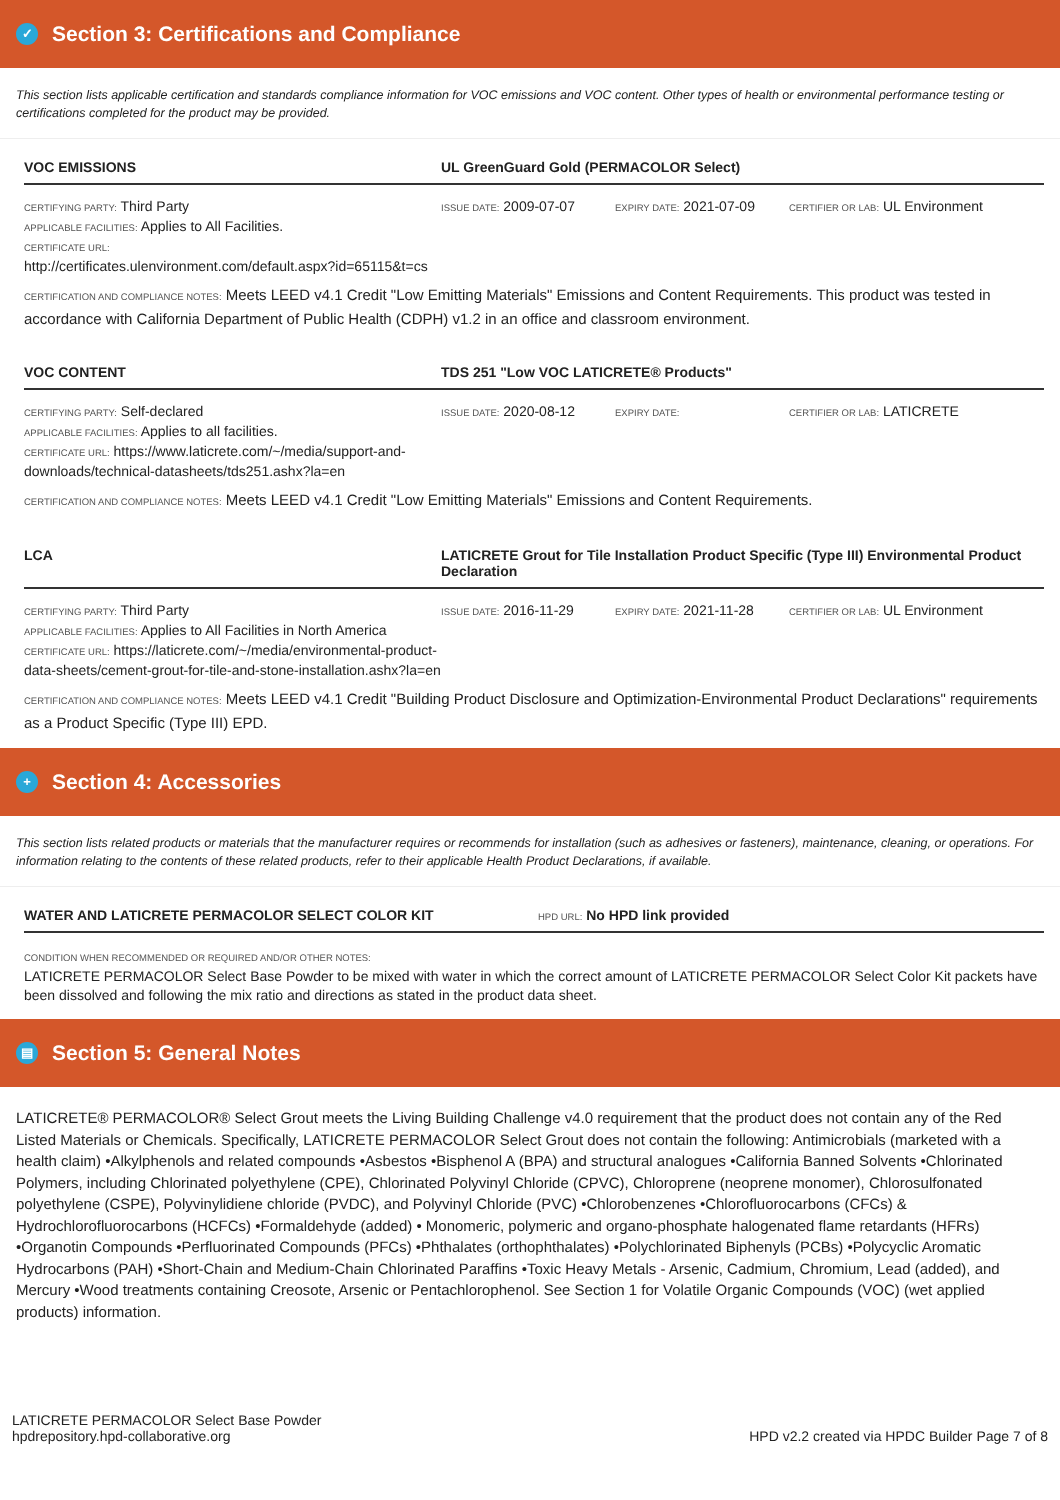✓ Section 3: Certifications and Compliance
This section lists applicable certification and standards compliance information for VOC emissions and VOC content. Other types of health or environmental performance testing or certifications completed for the product may be provided.
VOC EMISSIONS UL GreenGuard Gold (PERMACOLOR Select)
CERTIFYING PARTY: Third Party
APPLICABLE FACILITIES: Applies to All Facilities.
CERTIFICATE URL:
http://certificates.ulenvironment.com/default.aspx?id=65115&t=cs
ISSUE DATE: 2009-07-07
EXPIRY DATE: 2021-07-09
CERTIFIER OR LAB: UL Environment
CERTIFICATION AND COMPLIANCE NOTES: Meets LEED v4.1 Credit "Low Emitting Materials" Emissions and Content Requirements. This product was tested in accordance with California Department of Public Health (CDPH) v1.2 in an office and classroom environment.
VOC CONTENT TDS 251 "Low VOC LATICRETE® Products"
CERTIFYING PARTY: Self-declared
APPLICABLE FACILITIES: Applies to all facilities.
CERTIFICATE URL: https://www.laticrete.com/~/media/support-and-downloads/technical-datasheets/tds251.ashx?la=en
ISSUE DATE: 2020-08-12
EXPIRY DATE: CERTIFIER OR LAB: LATICRETE
CERTIFICATION AND COMPLIANCE NOTES: Meets LEED v4.1 Credit "Low Emitting Materials" Emissions and Content Requirements.
LCA LATICRETE Grout for Tile Installation Product Specific (Type III) Environmental Product Declaration
CERTIFYING PARTY: Third Party
APPLICABLE FACILITIES: Applies to All Facilities in North America
CERTIFICATE URL: https://laticrete.com/~/media/environmental-product-data-sheets/cement-grout-for-tile-and-stone-installation.ashx?la=en
ISSUE DATE: 2016-11-29
EXPIRY DATE: 2021-11-28
CERTIFIER OR LAB: UL Environment
CERTIFICATION AND COMPLIANCE NOTES: Meets LEED v4.1 Credit "Building Product Disclosure and Optimization-Environmental Product Declarations" requirements as a Product Specific (Type III) EPD.
+ Section 4: Accessories
This section lists related products or materials that the manufacturer requires or recommends for installation (such as adhesives or fasteners), maintenance, cleaning, or operations. For information relating to the contents of these related products, refer to their applicable Health Product Declarations, if available.
WATER AND LATICRETE PERMACOLOR SELECT COLOR KIT
HPD URL: No HPD link provided
CONDITION WHEN RECOMMENDED OR REQUIRED AND/OR OTHER NOTES:
LATICRETE PERMACOLOR Select Base Powder to be mixed with water in which the correct amount of LATICRETE PERMACOLOR Select Color Kit packets have been dissolved and following the mix ratio and directions as stated in the product data sheet.
▤ Section 5: General Notes
LATICRETE® PERMACOLOR® Select Grout meets the Living Building Challenge v4.0 requirement that the product does not contain any of the Red Listed Materials or Chemicals. Specifically, LATICRETE PERMACOLOR Select Grout does not contain the following: Antimicrobials (marketed with a health claim) •Alkylphenols and related compounds •Asbestos •Bisphenol A (BPA) and structural analogues •California Banned Solvents •Chlorinated Polymers, including Chlorinated polyethylene (CPE), Chlorinated Polyvinyl Chloride (CPVC), Chloroprene (neoprene monomer), Chlorosulfonated polyethylene (CSPE), Polyvinylidiene chloride (PVDC), and Polyvinyl Chloride (PVC) •Chlorobenzenes •Chlorofluorocarbons (CFCs) & Hydrochlorofluorocarbons (HCFCs) •Formaldehyde (added) • Monomeric, polymeric and organo-phosphate halogenated flame retardants (HFRs) •Organotin Compounds •Perfluorinated Compounds (PFCs) •Phthalates (orthophthalates) •Polychlorinated Biphenyls (PCBs) •Polycyclic Aromatic Hydrocarbons (PAH) •Short-Chain and Medium-Chain Chlorinated Paraffins •Toxic Heavy Metals - Arsenic, Cadmium, Chromium, Lead (added), and Mercury •Wood treatments containing Creosote, Arsenic or Pentachlorophenol. See Section 1 for Volatile Organic Compounds (VOC) (wet applied products) information.
LATICRETE PERMACOLOR Select Base Powder
hpdrepository.hpd-collaborative.org
HPD v2.2 created via HPDC Builder Page 7 of 8